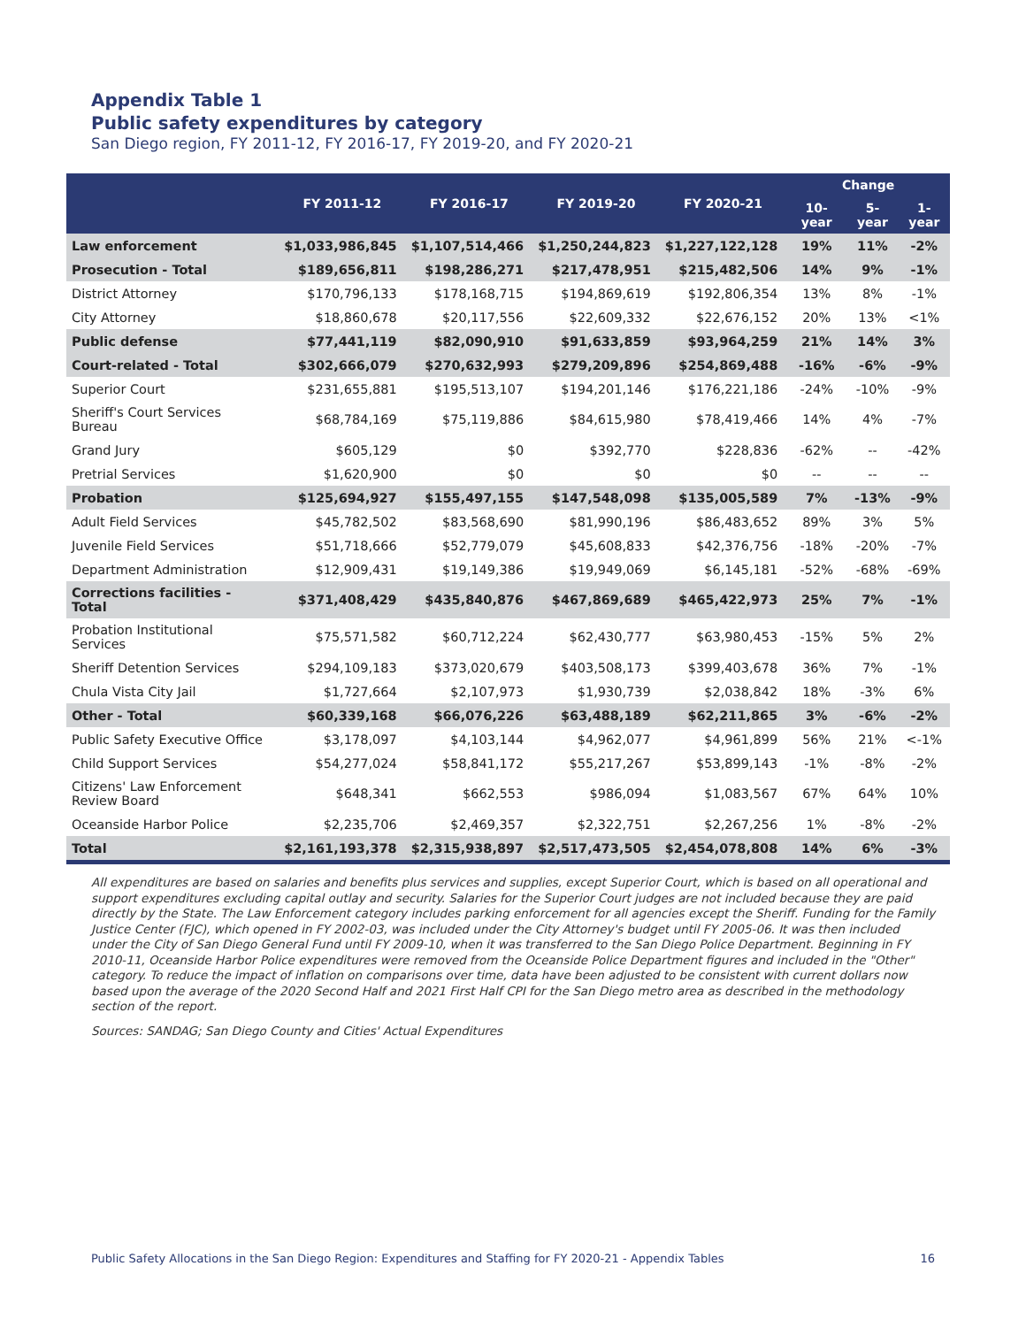Appendix Table 1
Public safety expenditures by category
San Diego region, FY 2011-12, FY 2016-17, FY 2019-20, and FY 2020-21
| | FY 2011-12 | FY 2016-17 | FY 2019-20 | FY 2020-21 | Change | | |
| --- | --- | --- | --- | --- | --- | --- | --- |
| | | | | | 10-year | 5-year | 1-year |
| Law enforcement | $1,033,986,845 | $1,107,514,466 | $1,250,244,823 | $1,227,122,128 | 19% | 11% | -2% |
| Prosecution - Total | $189,656,811 | $198,286,271 | $217,478,951 | $215,482,506 | 14% | 9% | -1% |
| District Attorney | $170,796,133 | $178,168,715 | $194,869,619 | $192,806,354 | 13% | 8% | -1% |
| City Attorney | $18,860,678 | $20,117,556 | $22,609,332 | $22,676,152 | 20% | 13% | <1% |
| Public defense | $77,441,119 | $82,090,910 | $91,633,859 | $93,964,259 | 21% | 14% | 3% |
| Court-related - Total | $302,666,079 | $270,632,993 | $279,209,896 | $254,869,488 | -16% | -6% | -9% |
| Superior Court | $231,655,881 | $195,513,107 | $194,201,146 | $176,221,186 | -24% | -10% | -9% |
| Sheriff's Court Services Bureau | $68,784,169 | $75,119,886 | $84,615,980 | $78,419,466 | 14% | 4% | -7% |
| Grand Jury | $605,129 | $0 | $392,770 | $228,836 | -62% | -- | -42% |
| Pretrial Services | $1,620,900 | $0 | $0 | $0 | -- | -- | -- |
| Probation | $125,694,927 | $155,497,155 | $147,548,098 | $135,005,589 | 7% | -13% | -9% |
| Adult Field Services | $45,782,502 | $83,568,690 | $81,990,196 | $86,483,652 | 89% | 3% | 5% |
| Juvenile Field Services | $51,718,666 | $52,779,079 | $45,608,833 | $42,376,756 | -18% | -20% | -7% |
| Department Administration | $12,909,431 | $19,149,386 | $19,949,069 | $6,145,181 | -52% | -68% | -69% |
| Corrections facilities - Total | $371,408,429 | $435,840,876 | $467,869,689 | $465,422,973 | 25% | 7% | -1% |
| Probation Institutional Services | $75,571,582 | $60,712,224 | $62,430,777 | $63,980,453 | -15% | 5% | 2% |
| Sheriff Detention Services | $294,109,183 | $373,020,679 | $403,508,173 | $399,403,678 | 36% | 7% | -1% |
| Chula Vista City Jail | $1,727,664 | $2,107,973 | $1,930,739 | $2,038,842 | 18% | -3% | 6% |
| Other - Total | $60,339,168 | $66,076,226 | $63,488,189 | $62,211,865 | 3% | -6% | -2% |
| Public Safety Executive Office | $3,178,097 | $4,103,144 | $4,962,077 | $4,961,899 | 56% | 21% | <-1% |
| Child Support Services | $54,277,024 | $58,841,172 | $55,217,267 | $53,899,143 | -1% | -8% | -2% |
| Citizens' Law Enforcement Review Board | $648,341 | $662,553 | $986,094 | $1,083,567 | 67% | 64% | 10% |
| Oceanside Harbor Police | $2,235,706 | $2,469,357 | $2,322,751 | $2,267,256 | 1% | -8% | -2% |
| Total | $2,161,193,378 | $2,315,938,897 | $2,517,473,505 | $2,454,078,808 | 14% | 6% | -3% |
All expenditures are based on salaries and benefits plus services and supplies, except Superior Court, which is based on all operational and support expenditures excluding capital outlay and security. Salaries for the Superior Court judges are not included because they are paid directly by the State. The Law Enforcement category includes parking enforcement for all agencies except the Sheriff. Funding for the Family Justice Center (FJC), which opened in FY 2002-03, was included under the City Attorney's budget until FY 2005-06. It was then included under the City of San Diego General Fund until FY 2009-10, when it was transferred to the San Diego Police Department. Beginning in FY 2010-11, Oceanside Harbor Police expenditures were removed from the Oceanside Police Department figures and included in the "Other" category. To reduce the impact of inflation on comparisons over time, data have been adjusted to be consistent with current dollars now based upon the average of the 2020 Second Half and 2021 First Half CPI for the San Diego metro area as described in the methodology section of the report.
Sources: SANDAG; San Diego County and Cities' Actual Expenditures
Public Safety Allocations in the San Diego Region: Expenditures and Staffing for FY 2020-21 - Appendix Tables 16